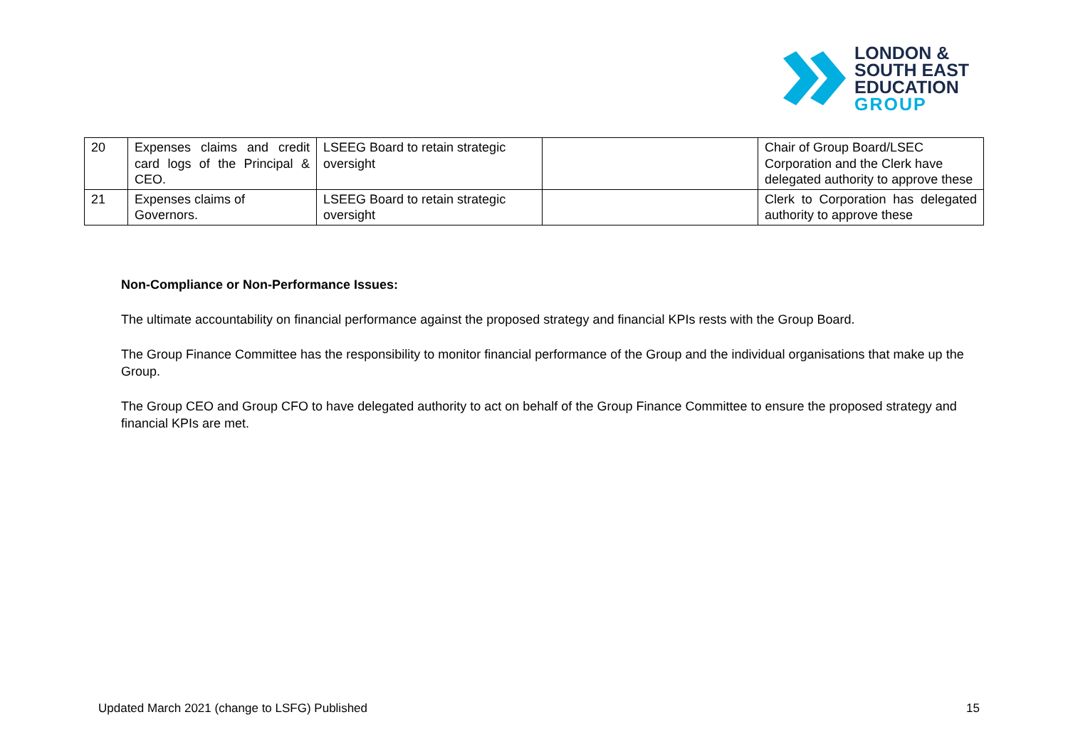LONDON &
SOUTH EAST
EDUCATION
GROUP
| 20 | Expenses claims and credit card logs of the Principal & CEO. | LSEEG Board to retain strategic oversight | | Chair of Group Board/LSEC Corporation and the Clerk have delegated authority to approve these |
| 21 | Expenses claims of Governors. | LSEEG Board to retain strategic oversight | | Clerk to Corporation has delegated authority to approve these |
Non-Compliance or Non-Performance Issues:
The ultimate accountability on financial performance against the proposed strategy and financial KPIs rests with the Group Board.
The Group Finance Committee has the responsibility to monitor financial performance of the Group and the individual organisations that make up the Group.
The Group CEO and Group CFO to have delegated authority to act on behalf of the Group Finance Committee to ensure the proposed strategy and financial KPIs are met.
Updated March 2021 (change to LSFG) Published 15